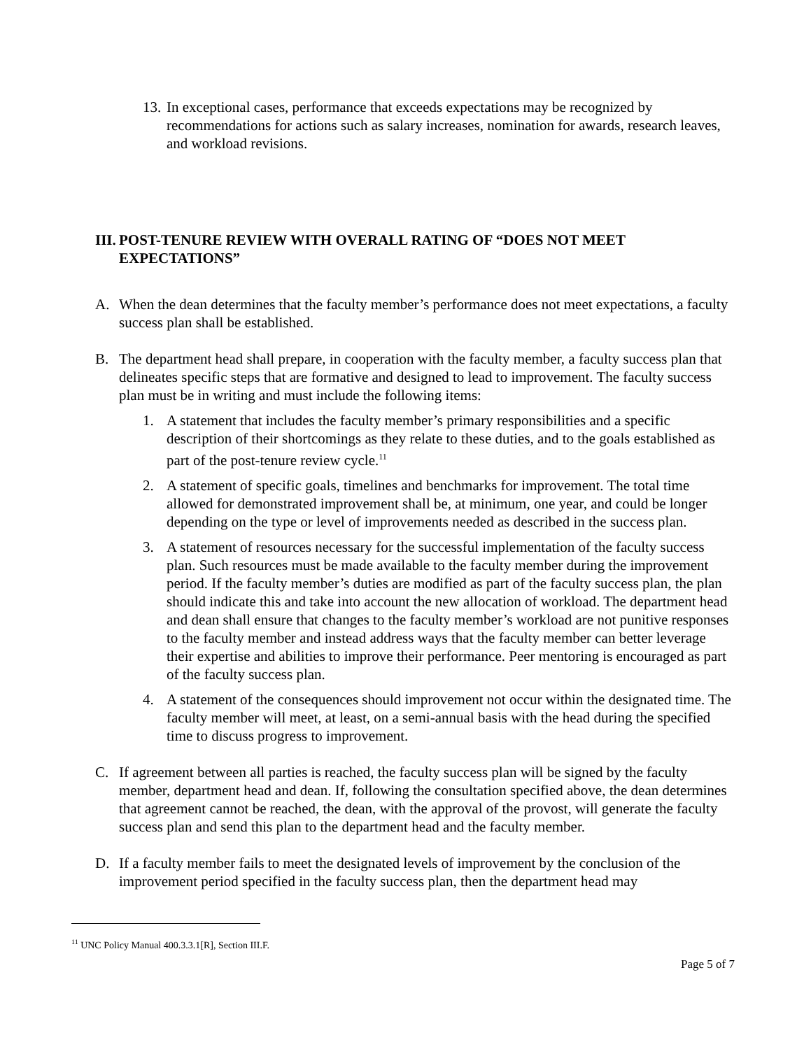13. In exceptional cases, performance that exceeds expectations may be recognized by recommendations for actions such as salary increases, nomination for awards, research leaves, and workload revisions.
III. POST-TENURE REVIEW WITH OVERALL RATING OF “DOES NOT MEET EXPECTATIONS”
A. When the dean determines that the faculty member’s performance does not meet expectations, a faculty success plan shall be established.
B. The department head shall prepare, in cooperation with the faculty member, a faculty success plan that delineates specific steps that are formative and designed to lead to improvement. The faculty success plan must be in writing and must include the following items:
1. A statement that includes the faculty member’s primary responsibilities and a specific description of their shortcomings as they relate to these duties, and to the goals established as part of the post-tenure review cycle.<sup>11</sup>
2. A statement of specific goals, timelines and benchmarks for improvement. The total time allowed for demonstrated improvement shall be, at minimum, one year, and could be longer depending on the type or level of improvements needed as described in the success plan.
3. A statement of resources necessary for the successful implementation of the faculty success plan. Such resources must be made available to the faculty member during the improvement period. If the faculty member’s duties are modified as part of the faculty success plan, the plan should indicate this and take into account the new allocation of workload. The department head and dean shall ensure that changes to the faculty member’s workload are not punitive responses to the faculty member and instead address ways that the faculty member can better leverage their expertise and abilities to improve their performance. Peer mentoring is encouraged as part of the faculty success plan.
4. A statement of the consequences should improvement not occur within the designated time. The faculty member will meet, at least, on a semi-annual basis with the head during the specified time to discuss progress to improvement.
C. If agreement between all parties is reached, the faculty success plan will be signed by the faculty member, department head and dean. If, following the consultation specified above, the dean determines that agreement cannot be reached, the dean, with the approval of the provost, will generate the faculty success plan and send this plan to the department head and the faculty member.
D. If a faculty member fails to meet the designated levels of improvement by the conclusion of the improvement period specified in the faculty success plan, then the department head may
<sup>11</sup> UNC Policy Manual 400.3.3.1[R], Section III.F.
Page 5 of 7